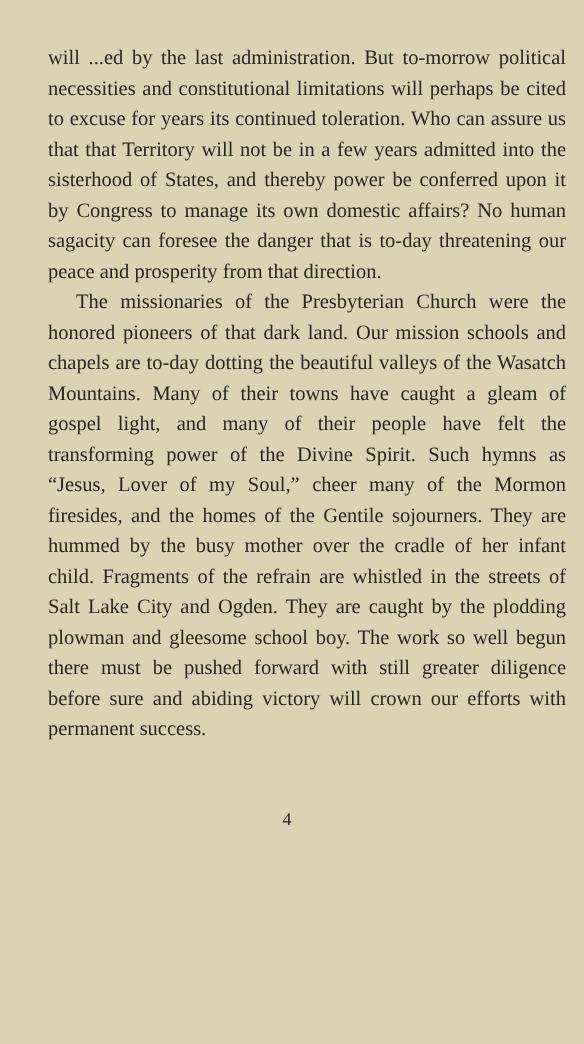will ...ed by the last administration. But to-morrow political necessities and constitutional limitations will perhaps be cited to excuse for years its continued toleration. Who can assure us that that Territory will not be in a few years admitted into the sisterhood of States, and thereby power be conferred upon it by Congress to manage its own domestic affairs? No human sagacity can foresee the danger that is to-day threatening our peace and prosperity from that direction.
The missionaries of the Presbyterian Church were the honored pioneers of that dark land. Our mission schools and chapels are to-day dotting the beautiful valleys of the Wasatch Mountains. Many of their towns have caught a gleam of gospel light, and many of their people have felt the transforming power of the Divine Spirit. Such hymns as “Jesus, Lover of my Soul,” cheer many of the Mormon firesides, and the homes of the Gentile sojourners. They are hummed by the busy mother over the cradle of her infant child. Fragments of the refrain are whistled in the streets of Salt Lake City and Ogden. They are caught by the plodding plowman and gleesome school boy. The work so well begun there must be pushed forward with still greater diligence before sure and abiding victory will crown our efforts with permanent success.
4